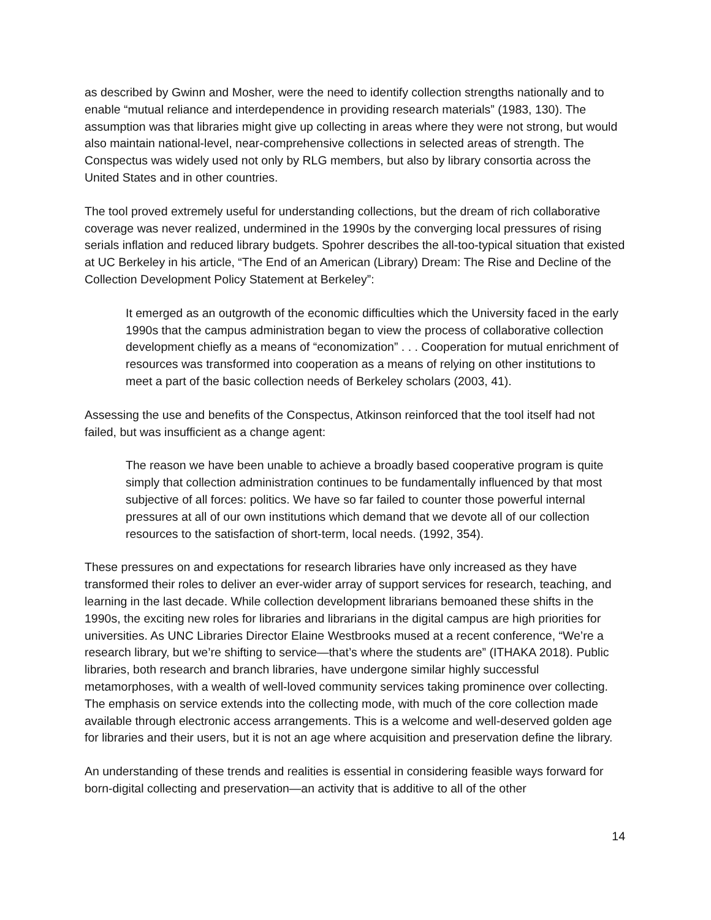as described by Gwinn and Mosher, were the need to identify collection strengths nationally and to enable “mutual reliance and interdependence in providing research materials” (1983, 130). The assumption was that libraries might give up collecting in areas where they were not strong, but would also maintain national-level, near-comprehensive collections in selected areas of strength. The Conspectus was widely used not only by RLG members, but also by library consortia across the United States and in other countries.
The tool proved extremely useful for understanding collections, but the dream of rich collaborative coverage was never realized, undermined in the 1990s by the converging local pressures of rising serials inflation and reduced library budgets. Spohrer describes the all-too-typical situation that existed at UC Berkeley in his article, “The End of an American (Library) Dream: The Rise and Decline of the Collection Development Policy Statement at Berkeley”:
It emerged as an outgrowth of the economic difficulties which the University faced in the early 1990s that the campus administration began to view the process of collaborative collection development chiefly as a means of “economization” . . . Cooperation for mutual enrichment of resources was transformed into cooperation as a means of relying on other institutions to meet a part of the basic collection needs of Berkeley scholars (2003, 41).
Assessing the use and benefits of the Conspectus, Atkinson reinforced that the tool itself had not failed, but was insufficient as a change agent:
The reason we have been unable to achieve a broadly based cooperative program is quite simply that collection administration continues to be fundamentally influenced by that most subjective of all forces: politics. We have so far failed to counter those powerful internal pressures at all of our own institutions which demand that we devote all of our collection resources to the satisfaction of short-term, local needs. (1992, 354).
These pressures on and expectations for research libraries have only increased as they have transformed their roles to deliver an ever-wider array of support services for research, teaching, and learning in the last decade. While collection development librarians bemoaned these shifts in the 1990s, the exciting new roles for libraries and librarians in the digital campus are high priorities for universities. As UNC Libraries Director Elaine Westbrooks mused at a recent conference, “We’re a research library, but we’re shifting to service—that’s where the students are” (ITHAKA 2018). Public libraries, both research and branch libraries, have undergone similar highly successful metamorphoses, with a wealth of well-loved community services taking prominence over collecting. The emphasis on service extends into the collecting mode, with much of the core collection made available through electronic access arrangements. This is a welcome and well-deserved golden age for libraries and their users, but it is not an age where acquisition and preservation define the library.
An understanding of these trends and realities is essential in considering feasible ways forward for born-digital collecting and preservation—an activity that is additive to all of the other
14